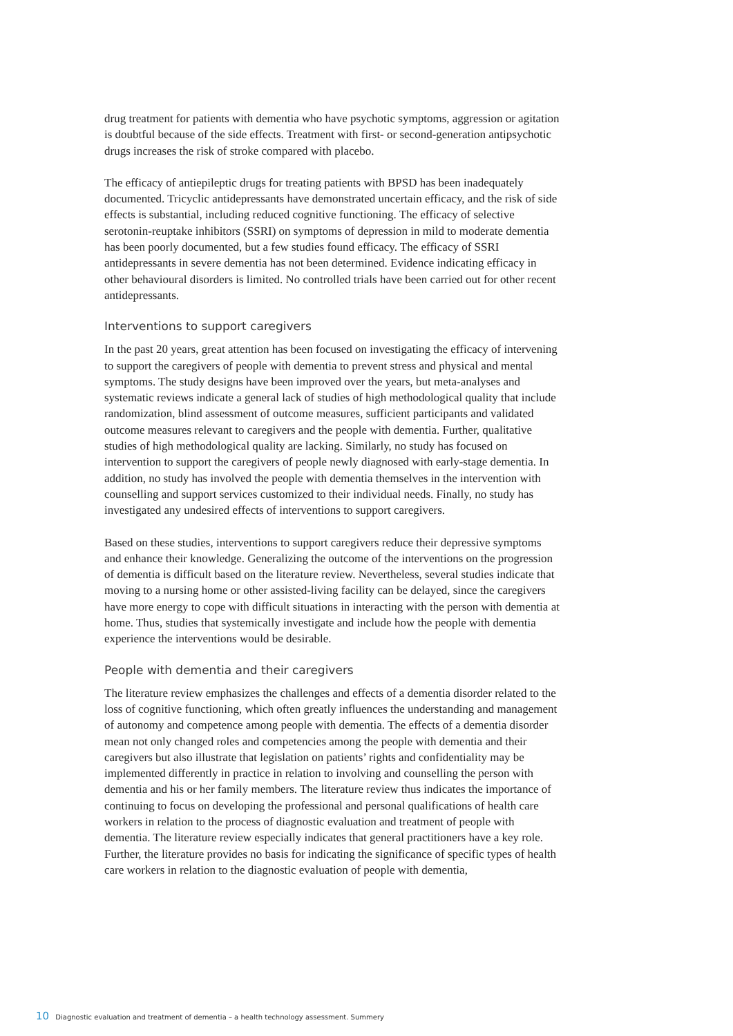drug treatment for patients with dementia who have psychotic symptoms, aggression or agitation is doubtful because of the side effects. Treatment with first- or second-generation antipsychotic drugs increases the risk of stroke compared with placebo.
The efficacy of antiepileptic drugs for treating patients with BPSD has been inadequately documented. Tricyclic antidepressants have demonstrated uncertain efficacy, and the risk of side effects is substantial, including reduced cognitive functioning. The efficacy of selective serotonin-reuptake inhibitors (SSRI) on symptoms of depression in mild to moderate dementia has been poorly documented, but a few studies found efficacy. The efficacy of SSRI antidepressants in severe dementia has not been determined. Evidence indicating efficacy in other behavioural disorders is limited. No controlled trials have been carried out for other recent antidepressants.
Interventions to support caregivers
In the past 20 years, great attention has been focused on investigating the efficacy of intervening to support the caregivers of people with dementia to prevent stress and physical and mental symptoms. The study designs have been improved over the years, but meta-analyses and systematic reviews indicate a general lack of studies of high methodological quality that include randomization, blind assessment of outcome measures, sufficient participants and validated outcome measures relevant to caregivers and the people with dementia. Further, qualitative studies of high methodological quality are lacking. Similarly, no study has focused on intervention to support the caregivers of people newly diagnosed with early-stage dementia. In addition, no study has involved the people with dementia themselves in the intervention with counselling and support services customized to their individual needs. Finally, no study has investigated any undesired effects of interventions to support caregivers.
Based on these studies, interventions to support caregivers reduce their depressive symptoms and enhance their knowledge. Generalizing the outcome of the interventions on the progression of dementia is difficult based on the literature review. Nevertheless, several studies indicate that moving to a nursing home or other assisted-living facility can be delayed, since the caregivers have more energy to cope with difficult situations in interacting with the person with dementia at home. Thus, studies that systemically investigate and include how the people with dementia experience the interventions would be desirable.
People with dementia and their caregivers
The literature review emphasizes the challenges and effects of a dementia disorder related to the loss of cognitive functioning, which often greatly influences the understanding and management of autonomy and competence among people with dementia. The effects of a dementia disorder mean not only changed roles and competencies among the people with dementia and their caregivers but also illustrate that legislation on patients’ rights and confidentiality may be implemented differently in practice in relation to involving and counselling the person with dementia and his or her family members. The literature review thus indicates the importance of continuing to focus on developing the professional and personal qualifications of health care workers in relation to the process of diagnostic evaluation and treatment of people with dementia. The literature review especially indicates that general practitioners have a key role. Further, the literature provides no basis for indicating the significance of specific types of health care workers in relation to the diagnostic evaluation of people with dementia,
10 Diagnostic evaluation and treatment of dementia – a health technology assessment. Summery